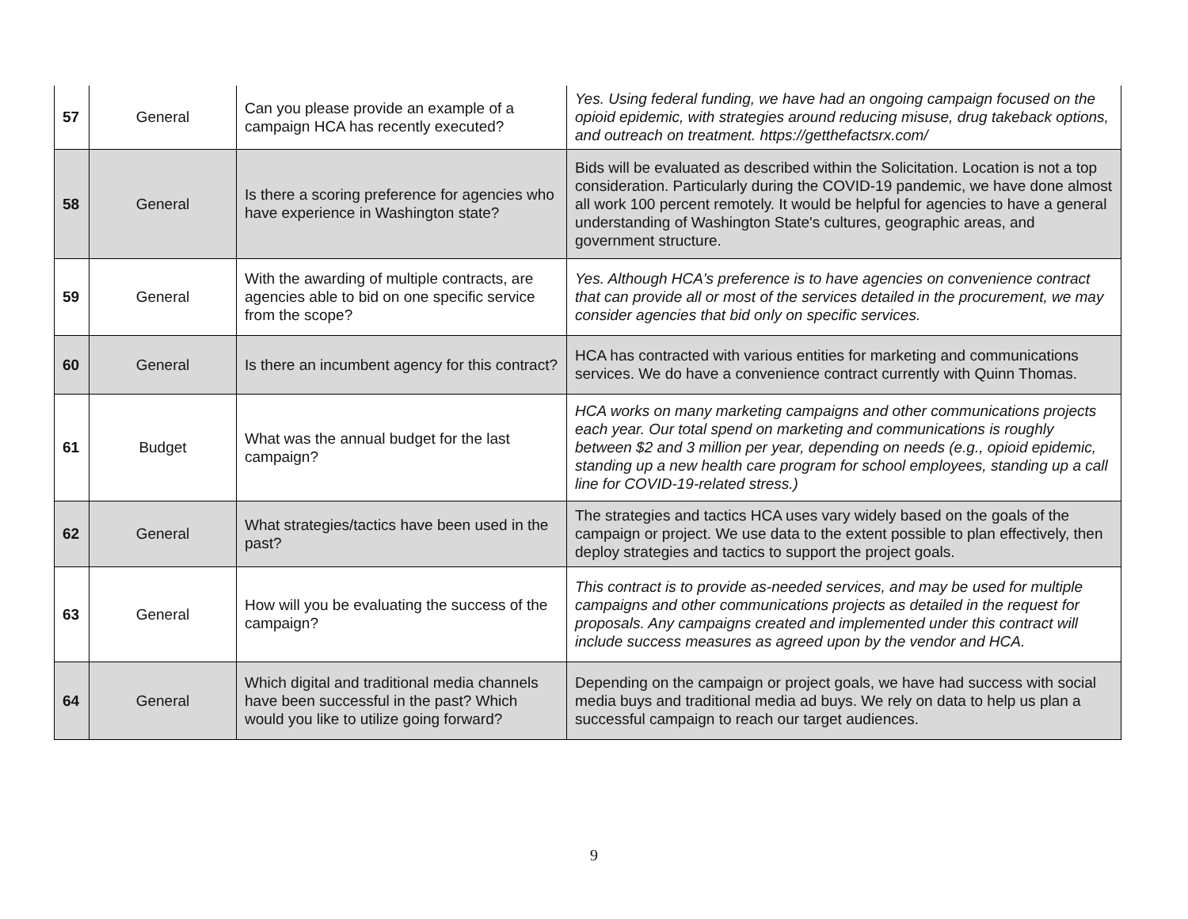| 57 | General | Can you please provide an example of a campaign HCA has recently executed? | Yes. Using federal funding, we have had an ongoing campaign focused on the opioid epidemic, with strategies around reducing misuse, drug takeback options, and outreach on treatment. https://getthefactsrx.com/ |
| 58 | General | Is there a scoring preference for agencies who have experience in Washington state? | Bids will be evaluated as described within the Solicitation. Location is not a top consideration. Particularly during the COVID-19 pandemic, we have done almost all work 100 percent remotely. It would be helpful for agencies to have a general understanding of Washington State's cultures, geographic areas, and government structure. |
| 59 | General | With the awarding of multiple contracts, are agencies able to bid on one specific service from the scope? | Yes. Although HCA's preference is to have agencies on convenience contract that can provide all or most of the services detailed in the procurement, we may consider agencies that bid only on specific services. |
| 60 | General | Is there an incumbent agency for this contract? | HCA has contracted with various entities for marketing and communications services. We do have a convenience contract currently with Quinn Thomas. |
| 61 | Budget | What was the annual budget for the last campaign? | HCA works on many marketing campaigns and other communications projects each year. Our total spend on marketing and communications is roughly between $2 and 3 million per year, depending on needs (e.g., opioid epidemic, standing up a new health care program for school employees, standing up a call line for COVID-19-related stress.) |
| 62 | General | What strategies/tactics have been used in the past? | The strategies and tactics HCA uses vary widely based on the goals of the campaign or project. We use data to the extent possible to plan effectively, then deploy strategies and tactics to support the project goals. |
| 63 | General | How will you be evaluating the success of the campaign? | This contract is to provide as-needed services, and may be used for multiple campaigns and other communications projects as detailed in the request for proposals. Any campaigns created and implemented under this contract will include success measures as agreed upon by the vendor and HCA. |
| 64 | General | Which digital and traditional media channels have been successful in the past? Which would you like to utilize going forward? | Depending on the campaign or project goals, we have had success with social media buys and traditional media ad buys. We rely on data to help us plan a successful campaign to reach our target audiences. |
9